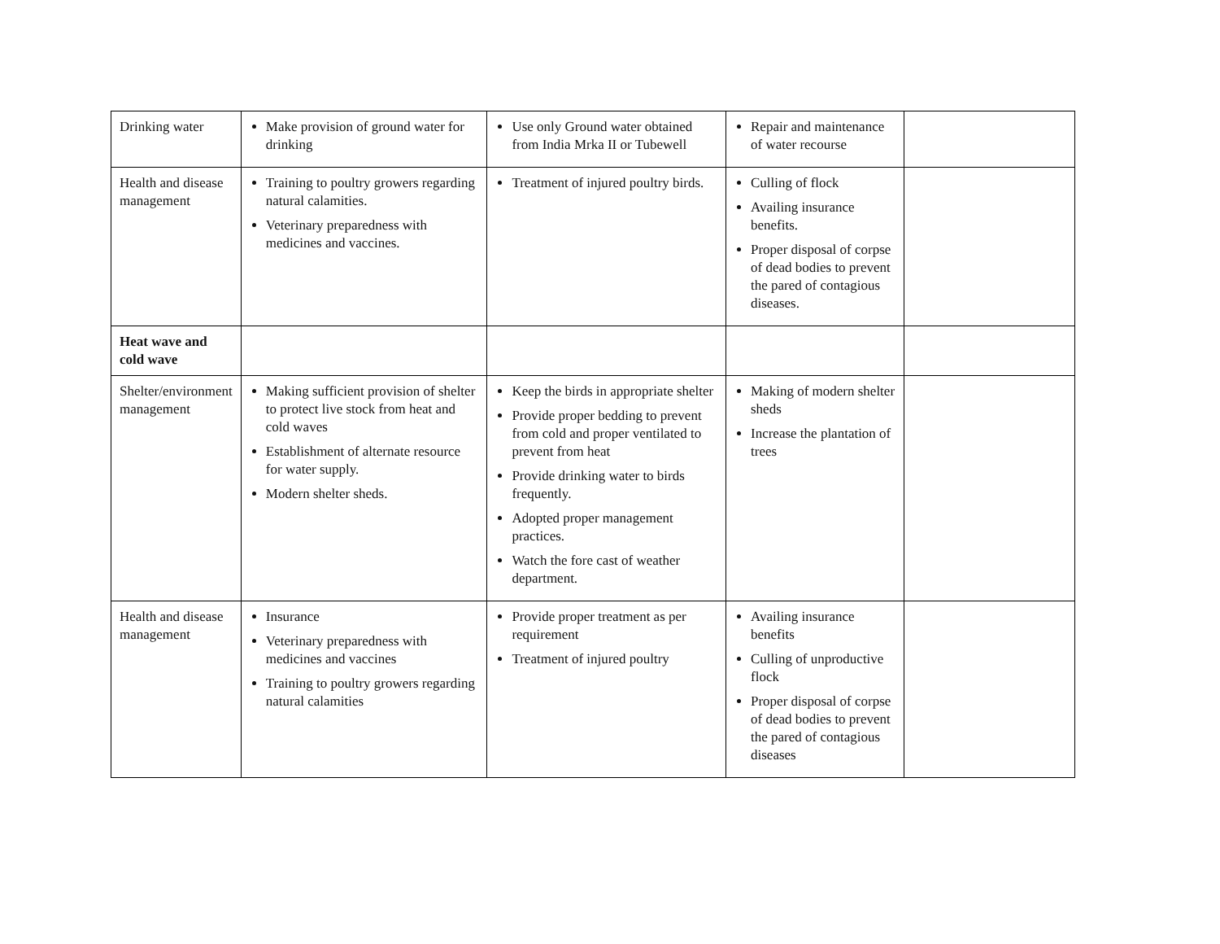| Drinking water | Make provision of ground water for drinking | Use only Ground water obtained from India Mrka II or Tubewell | Repair and maintenance of water recourse | |
| Health and disease management | Training to poultry growers regarding natural calamities. Veterinary preparedness with medicines and vaccines. | Treatment of injured poultry birds. | Culling of flock Availing insurance benefits. Proper disposal of corpse of dead bodies to prevent the pared of contagious diseases. | |
| Heat wave and cold wave | | | | |
| Shelter/environment management | Making sufficient provision of shelter to protect live stock from heat and cold waves Establishment of alternate resource for water supply. Modern shelter sheds. | Keep the birds in appropriate shelter Provide proper bedding to prevent from cold and proper ventilated to prevent from heat Provide drinking water to birds frequently. Adopted proper management practices. Watch the fore cast of weather department. | Making of modern shelter sheds Increase the plantation of trees | |
| Health and disease management | Insurance Veterinary preparedness with medicines and vaccines Training to poultry growers regarding natural calamities | Provide proper treatment as per requirement Treatment of injured poultry | Availing insurance benefits Culling of unproductive flock Proper disposal of corpse of dead bodies to prevent the pared of contagious diseases | |